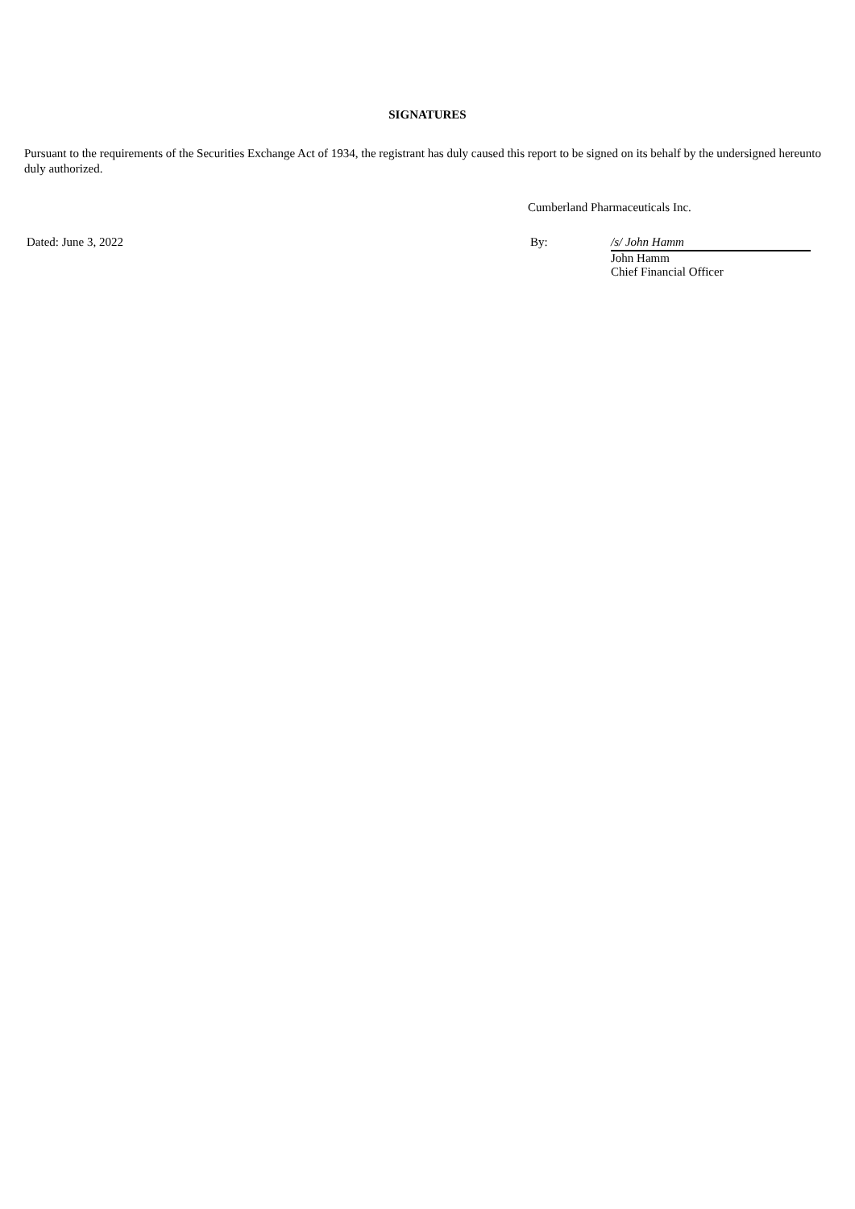SIGNATURES
Pursuant to the requirements of the Securities Exchange Act of 1934, the registrant has duly caused this report to be signed on its behalf by the undersigned hereunto duly authorized.
Cumberland Pharmaceuticals Inc.
Dated: June 3, 2022 By: /s/ John Hamm
John Hamm
Chief Financial Officer